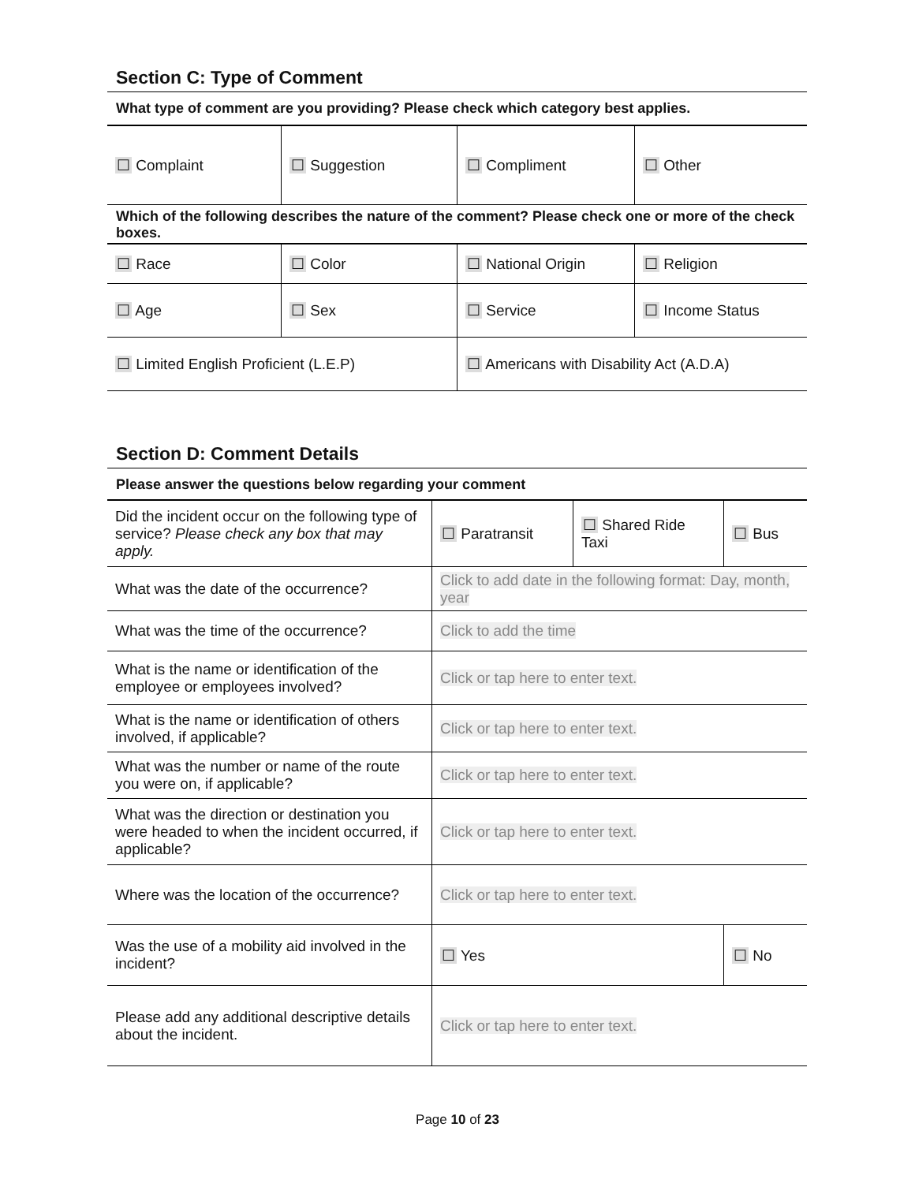Section C: Type of Comment
What type of comment are you providing? Please check which category best applies.
| ☐ Complaint | ☐ Suggestion | ☐ Compliment | ☐ Other |
Which of the following describes the nature of the comment? Please check one or more of the check boxes.
| ☐ Race | ☐ Color | ☐ National Origin | ☐ Religion |
| ☐ Age | ☐ Sex | ☐ Service | ☐ Income Status |
| ☐ Limited English Proficient (L.E.P) | | ☐ Americans with Disability Act (A.D.A) | |
Section D: Comment Details
Please answer the questions below regarding your comment
| Did the incident occur on the following type of service? Please check any box that may apply. | ☐ Paratransit | ☐ Shared Ride Taxi | ☐ Bus |
| What was the date of the occurrence? | Click to add date in the following format: Day, month, year | | |
| What was the time of the occurrence? | Click to add the time | | |
| What is the name or identification of the employee or employees involved? | Click or tap here to enter text. | | |
| What is the name or identification of others involved, if applicable? | Click or tap here to enter text. | | |
| What was the number or name of the route you were on, if applicable? | Click or tap here to enter text. | | |
| What was the direction or destination you were headed to when the incident occurred, if applicable? | Click or tap here to enter text. | | |
| Where was the location of the occurrence? | Click or tap here to enter text. | | |
| Was the use of a mobility aid involved in the incident? | ☐ Yes | | ☐ No |
| Please add any additional descriptive details about the incident. | Click or tap here to enter text. | | |
Page 10 of 23